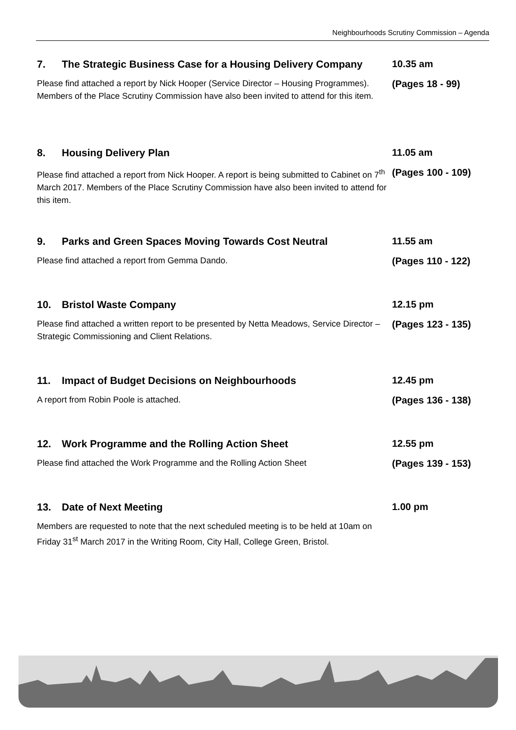Neighbourhoods Scrutiny Commission – Agenda
7. The Strategic Business Case for a Housing Delivery Company
Please find attached a report by Nick Hooper (Service Director – Housing Programmes). Members of the Place Scrutiny Commission have also been invited to attend for this item.
10.35 am
(Pages 18 - 99)
8. Housing Delivery Plan
Please find attached a report from Nick Hooper. A report is being submitted to Cabinet on 7<sup>th</sup> March 2017. Members of the Place Scrutiny Commission have also been invited to attend for this item.
11.05 am
(Pages 100 - 109)
9. Parks and Green Spaces Moving Towards Cost Neutral
Please find attached a report from Gemma Dando.
11.55 am
(Pages 110 - 122)
10. Bristol Waste Company
Please find attached a written report to be presented by Netta Meadows, Service Director – Strategic Commissioning and Client Relations.
12.15 pm
(Pages 123 - 135)
11. Impact of Budget Decisions on Neighbourhoods
A report from Robin Poole is attached.
12.45 pm
(Pages 136 - 138)
12. Work Programme and the Rolling Action Sheet
Please find attached the Work Programme and the Rolling Action Sheet
12.55 pm
(Pages 139 - 153)
13. Date of Next Meeting
Members are requested to note that the next scheduled meeting is to be held at 10am on Friday 31<sup>st</sup> March 2017 in the Writing Room, City Hall, College Green, Bristol.
1.00 pm